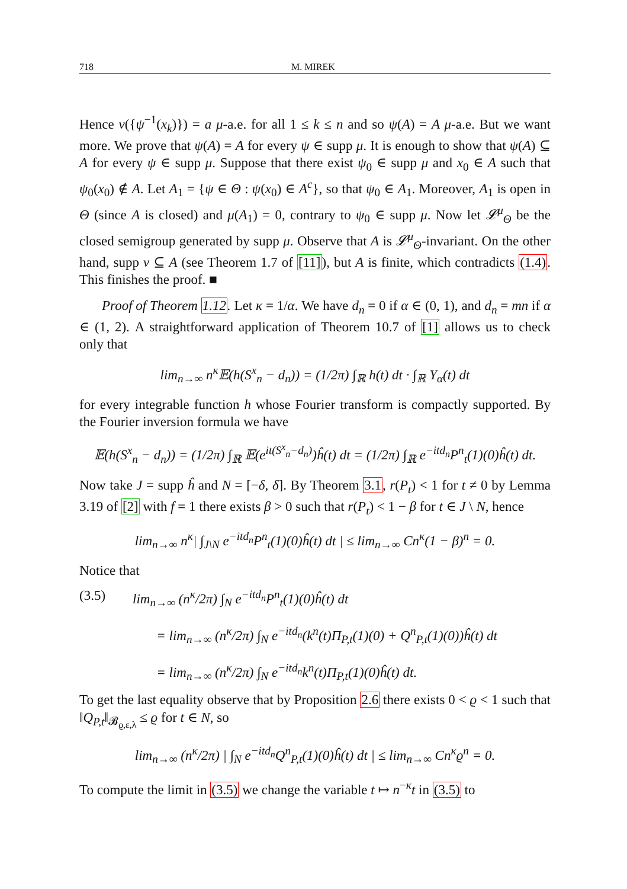718 M. MIREK
Hence ν({ψ<sup>−1</sup>(x<sub>k</sub>)}) = a μ-a.e. for all 1 ≤ k ≤ n and so ψ(A) = A μ-a.e. But we want more. We prove that ψ(A) = A for every ψ ∈ supp μ. It is enough to show that ψ(A) ⊆ A for every ψ ∈ supp μ. Suppose that there exist ψ<sub>0</sub> ∈ supp μ and x<sub>0</sub> ∈ A such that ψ<sub>0</sub>(x<sub>0</sub>) ∉ A. Let A<sub>1</sub> = {ψ ∈ Θ : ψ(x<sub>0</sub>) ∈ A<sup>c</sup>}, so that ψ<sub>0</sub> ∈ A<sub>1</sub>. Moreover, A<sub>1</sub> is open in Θ (since A is closed) and μ(A<sub>1</sub>) = 0, contrary to ψ<sub>0</sub> ∈ supp μ. Now let 𝓛<sup>μ</sup><sub>Θ</sub> be the closed semigroup generated by supp μ. Observe that A is 𝓛<sup>μ</sup><sub>Θ</sub>-invariant. On the other hand, supp ν ⊆ A (see Theorem 1.7 of [11]), but A is finite, which contradicts (1.4). This finishes the proof. ■
Proof of Theorem 1.12. Let κ = 1/α. We have d<sub>n</sub> = 0 if α ∈ (0, 1), and d<sub>n</sub> = mn if α ∈ (1, 2). A straightforward application of Theorem 10.7 of [1] allows us to check only that
lim<sub>n→∞</sub> n<sup>κ</sup>𝔼(h(S<sup>x</sup><sub>n</sub> − d<sub>n</sub>)) = (1/2π) ∫<sub>ℝ</sub> h(t) dt · ∫<sub>ℝ</sub> Υ<sub>α</sub>(t) dt
for every integrable function h whose Fourier transform is compactly supported. By the Fourier inversion formula we have
𝔼(h(S<sup>x</sup><sub>n</sub> − d<sub>n</sub>)) = (1/2π) ∫<sub>ℝ</sub> 𝔼(e<sup>it(S<sup>x</sup><sub>n</sub>−d<sub>n</sub>)</sup>)ĥ(t) dt = (1/2π) ∫<sub>ℝ</sub> e<sup>−itd<sub>n</sub></sup>P<sup>n</sup><sub>t</sub>(1)(0)ĥ(t) dt.
Now take J = supp ĥ and N = [−δ, δ]. By Theorem 3.1, r(P<sub>t</sub>) < 1 for t ≠ 0 by Lemma 3.19 of [2] with f = 1 there exists β > 0 such that r(P<sub>t</sub>) < 1 − β for t ∈ J \ N, hence
lim<sub>n→∞</sub> n<sup>κ</sup>| ∫<sub>J\N</sub> e<sup>−itd<sub>n</sub></sup>P<sup>n</sup><sub>t</sub>(1)(0)ĥ(t) dt | ≤ lim<sub>n→∞</sub> Cn<sup>κ</sup>(1 − β)<sup>n</sup> = 0.
Notice that
(3.5) lim<sub>n→∞</sub> (n<sup>κ</sup>/2π) ∫<sub>N</sub> e<sup>−itd<sub>n</sub></sup>P<sup>n</sup><sub>t</sub>(1)(0)ĥ(t) dt
= lim<sub>n→∞</sub> (n<sup>κ</sup>/2π) ∫<sub>N</sub> e<sup>−itd<sub>n</sub></sup>(k<sup>n</sup>(t)Π<sub>P,t</sub>(1)(0) + Q<sup>n</sup><sub>P,t</sub>(1)(0))ĥ(t) dt
= lim<sub>n→∞</sub> (n<sup>κ</sup>/2π) ∫<sub>N</sub> e<sup>−itd<sub>n</sub></sup>k<sup>n</sup>(t)Π<sub>P,t</sub>(1)(0)ĥ(t) dt.
To get the last equality observe that by Proposition 2.6 there exists 0 < ϱ < 1 such that ‖Q<sub>P,t</sub>‖<sub>𝓑<sub>ϱ,ε,λ</sub></sub> ≤ ϱ for t ∈ N, so
lim<sub>n→∞</sub> (n<sup>κ</sup>/2π) | ∫<sub>N</sub> e<sup>−itd<sub>n</sub></sup>Q<sup>n</sup><sub>P,t</sub>(1)(0)ĥ(t) dt | ≤ lim<sub>n→∞</sub> Cn<sup>κ</sup>ϱ<sup>n</sup> = 0.
To compute the limit in (3.5) we change the variable t ↦ n<sup>−κ</sup>t in (3.5) to